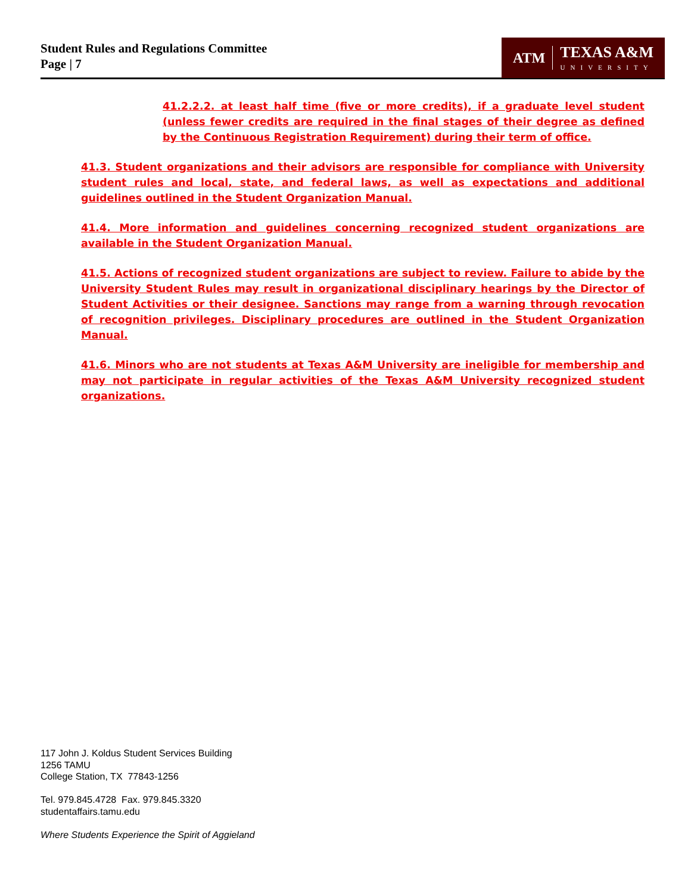Student Rules and Regulations Committee
Page | 7
ATM TEXAS A&M
UNIVERSITY
41.2.2.2. at least half time (five or more credits), if a graduate level student (unless fewer credits are required in the final stages of their degree as defined by the Continuous Registration Requirement) during their term of office.
41.3. Student organizations and their advisors are responsible for compliance with University student rules and local, state, and federal laws, as well as expectations and additional guidelines outlined in the Student Organization Manual.
41.4. More information and guidelines concerning recognized student organizations are available in the Student Organization Manual.
41.5. Actions of recognized student organizations are subject to review. Failure to abide by the University Student Rules may result in organizational disciplinary hearings by the Director of Student Activities or their designee. Sanctions may range from a warning through revocation of recognition privileges. Disciplinary procedures are outlined in the Student Organization Manual.
41.6. Minors who are not students at Texas A&M University are ineligible for membership and may not participate in regular activities of the Texas A&M University recognized student organizations.
117 John J. Koldus Student Services Building
1256 TAMU
College Station, TX 77843-1256
Tel. 979.845.4728 Fax. 979.845.3320
studentaffairs.tamu.edu
Where Students Experience the Spirit of Aggieland